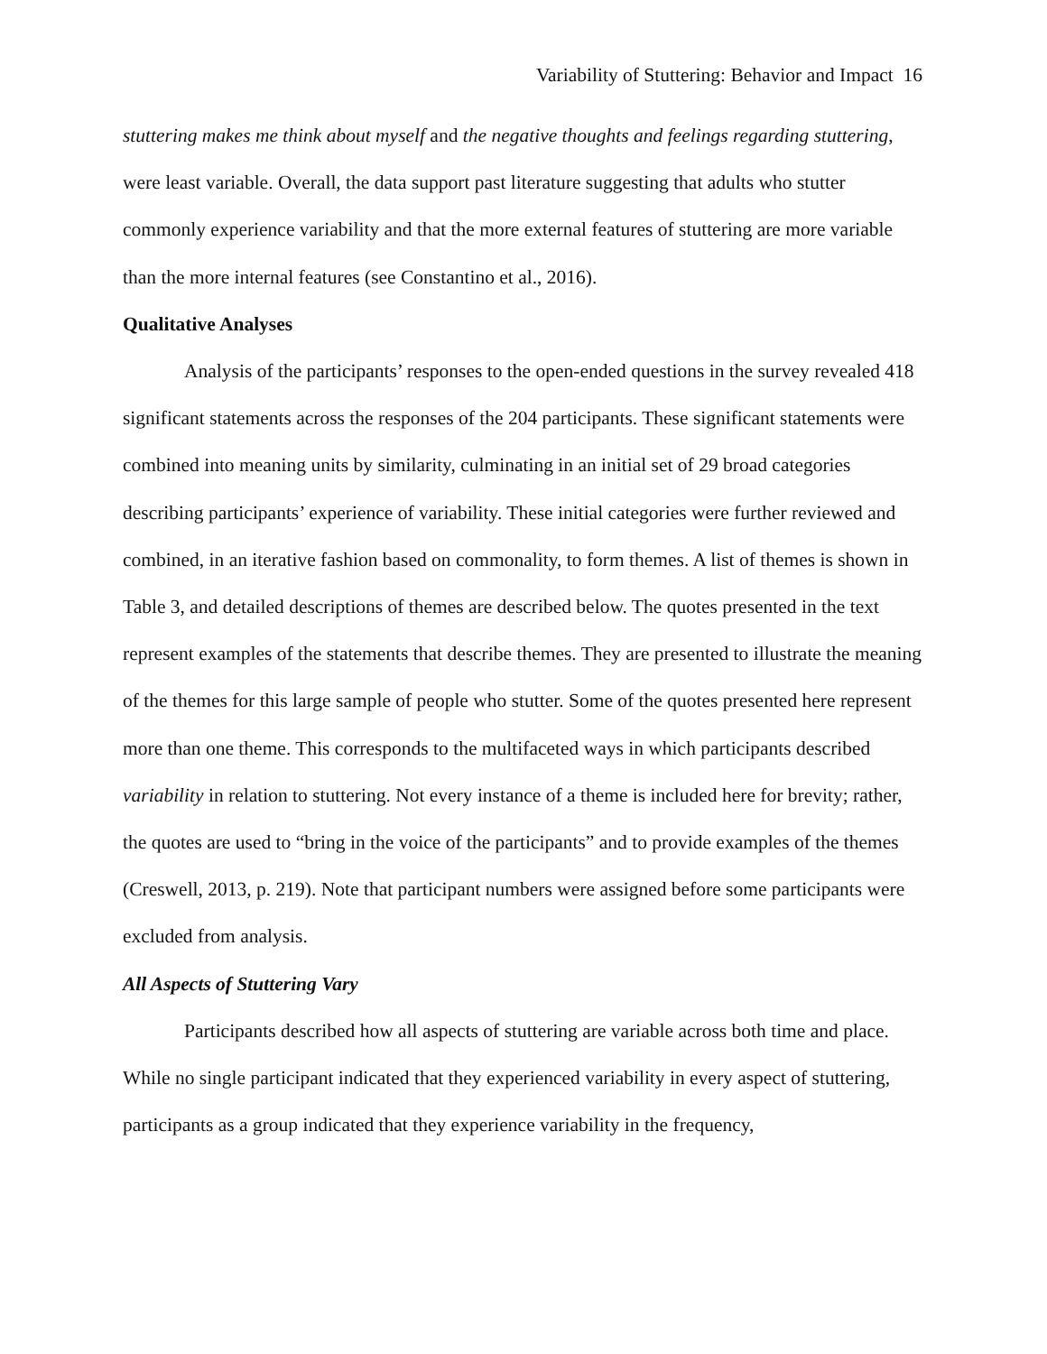Variability of Stuttering: Behavior and Impact 16
stuttering makes me think about myself and the negative thoughts and feelings regarding stuttering, were least variable. Overall, the data support past literature suggesting that adults who stutter commonly experience variability and that the more external features of stuttering are more variable than the more internal features (see Constantino et al., 2016).
Qualitative Analyses
Analysis of the participants’ responses to the open-ended questions in the survey revealed 418 significant statements across the responses of the 204 participants. These significant statements were combined into meaning units by similarity, culminating in an initial set of 29 broad categories describing participants’ experience of variability. These initial categories were further reviewed and combined, in an iterative fashion based on commonality, to form themes. A list of themes is shown in Table 3, and detailed descriptions of themes are described below. The quotes presented in the text represent examples of the statements that describe themes. They are presented to illustrate the meaning of the themes for this large sample of people who stutter. Some of the quotes presented here represent more than one theme. This corresponds to the multifaceted ways in which participants described variability in relation to stuttering. Not every instance of a theme is included here for brevity; rather, the quotes are used to “bring in the voice of the participants” and to provide examples of the themes (Creswell, 2013, p. 219). Note that participant numbers were assigned before some participants were excluded from analysis.
All Aspects of Stuttering Vary
Participants described how all aspects of stuttering are variable across both time and place. While no single participant indicated that they experienced variability in every aspect of stuttering, participants as a group indicated that they experience variability in the frequency,